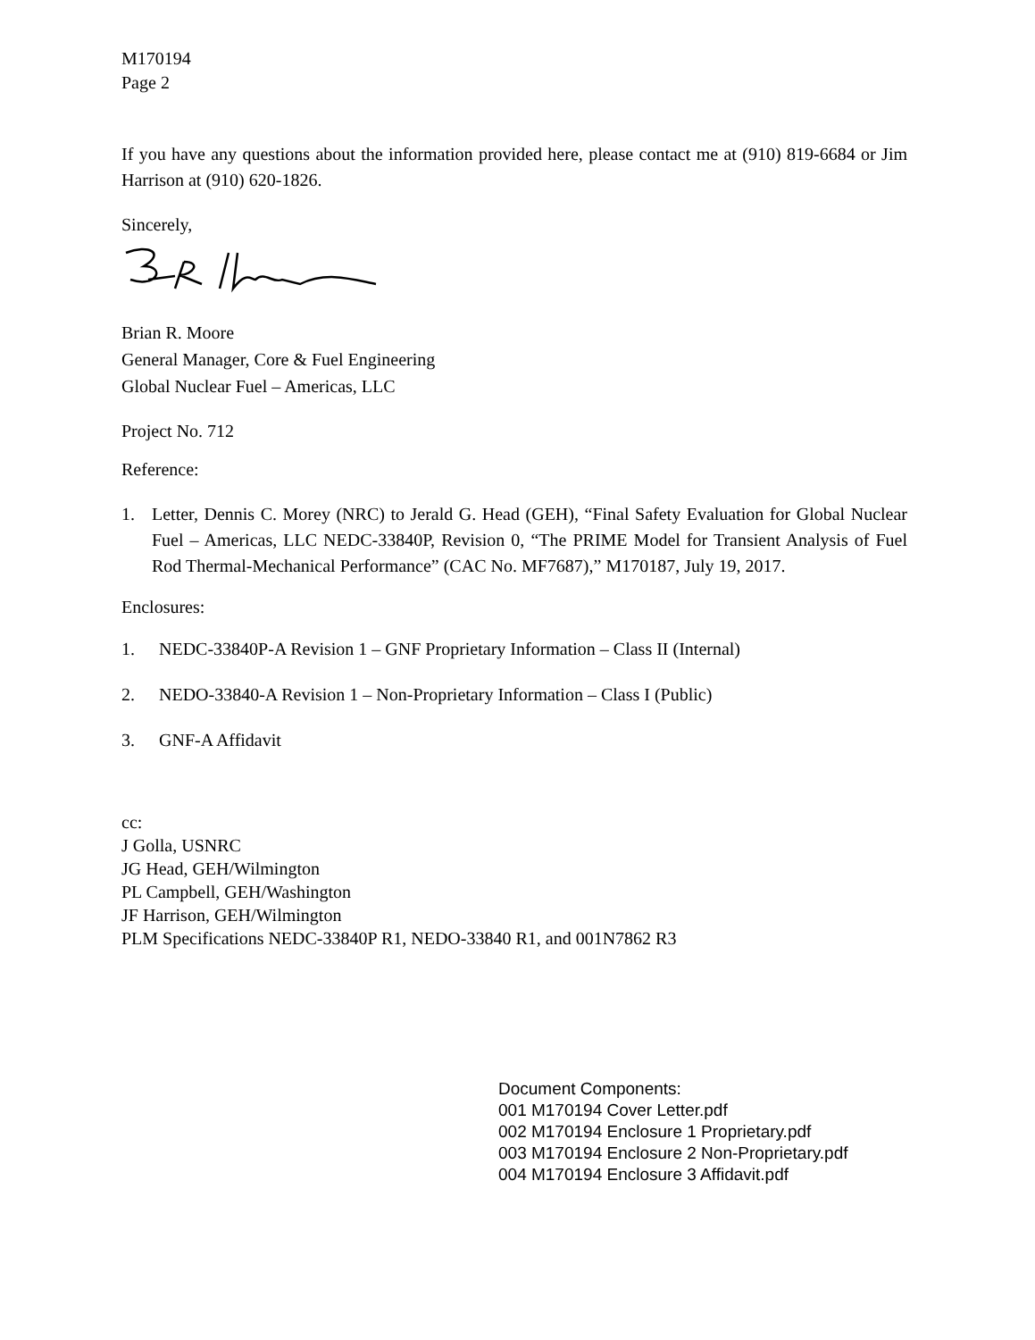M170194
Page 2
If you have any questions about the information provided here, please contact me at (910) 819-6684 or Jim Harrison at (910) 620-1826.
Sincerely,
Brian R. Moore
General Manager, Core & Fuel Engineering
Global Nuclear Fuel – Americas, LLC
Project No. 712
Reference:
1. Letter, Dennis C. Morey (NRC) to Jerald G. Head (GEH), “Final Safety Evaluation for Global Nuclear Fuel – Americas, LLC NEDC-33840P, Revision 0, “The PRIME Model for Transient Analysis of Fuel Rod Thermal-Mechanical Performance” (CAC No. MF7687),” M170187, July 19, 2017.
Enclosures:
1. NEDC-33840P-A Revision 1 – GNF Proprietary Information – Class II (Internal)
2. NEDO-33840-A Revision 1 – Non-Proprietary Information – Class I (Public)
3. GNF-A Affidavit
cc:
J Golla, USNRC
JG Head, GEH/Wilmington
PL Campbell, GEH/Washington
JF Harrison, GEH/Wilmington
PLM Specifications NEDC-33840P R1, NEDO-33840 R1, and 001N7862 R3
Document Components:
001 M170194 Cover Letter.pdf
002 M170194 Enclosure 1 Proprietary.pdf
003 M170194 Enclosure 2 Non-Proprietary.pdf
004 M170194 Enclosure 3 Affidavit.pdf